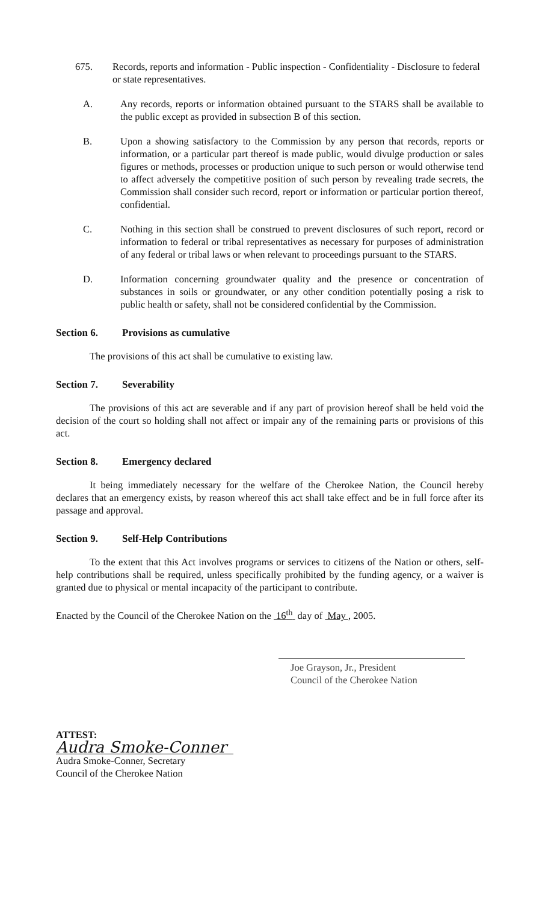675. Records, reports and information - Public inspection - Confidentiality - Disclosure to federal or state representatives.
A. Any records, reports or information obtained pursuant to the STARS shall be available to the public except as provided in subsection B of this section.
B. Upon a showing satisfactory to the Commission by any person that records, reports or information, or a particular part thereof is made public, would divulge production or sales figures or methods, processes or production unique to such person or would otherwise tend to affect adversely the competitive position of such person by revealing trade secrets, the Commission shall consider such record, report or information or particular portion thereof, confidential.
C. Nothing in this section shall be construed to prevent disclosures of such report, record or information to federal or tribal representatives as necessary for purposes of administration of any federal or tribal laws or when relevant to proceedings pursuant to the STARS.
D. Information concerning groundwater quality and the presence or concentration of substances in soils or groundwater, or any other condition potentially posing a risk to public health or safety, shall not be considered confidential by the Commission.
Section 6. Provisions as cumulative
The provisions of this act shall be cumulative to existing law.
Section 7. Severability
The provisions of this act are severable and if any part of provision hereof shall be held void the decision of the court so holding shall not affect or impair any of the remaining parts or provisions of this act.
Section 8. Emergency declared
It being immediately necessary for the welfare of the Cherokee Nation, the Council hereby declares that an emergency exists, by reason whereof this act shall take effect and be in full force after its passage and approval.
Section 9. Self-Help Contributions
To the extent that this Act involves programs or services to citizens of the Nation or others, self-help contributions shall be required, unless specifically prohibited by the funding agency, or a waiver is granted due to physical or mental incapacity of the participant to contribute.
Enacted by the Council of the Cherokee Nation on the 16<sup>th</sup> day of May , 2005.
Joe Grayson, Jr., President
Council of the Cherokee Nation
ATTEST:
Audra Smoke-Conner
Audra Smoke-Conner, Secretary
Council of the Cherokee Nation